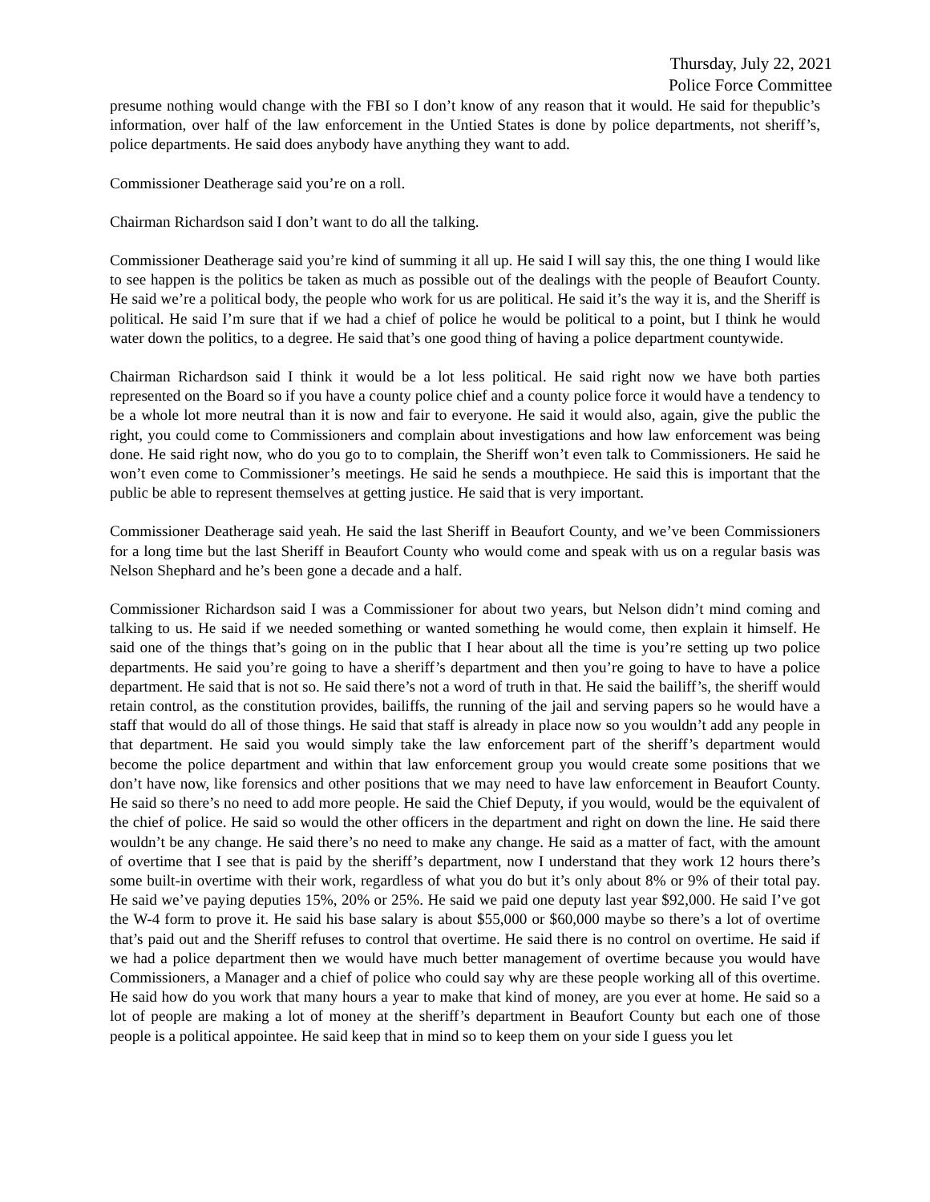Thursday, July 22, 2021
Police Force Committee
presume nothing would change with the FBI so I don’t know of any reason that it would. He said for thepublic’s information, over half of the law enforcement in the Untied States is done by police departments, not sheriff’s, police departments. He said does anybody have anything they want to add.
Commissioner Deatherage said you’re on a roll.
Chairman Richardson said I don’t want to do all the talking.
Commissioner Deatherage said you’re kind of summing it all up. He said I will say this, the one thing I would like to see happen is the politics be taken as much as possible out of the dealings with the people of Beaufort County. He said we’re a political body, the people who work for us are political. He said it’s the way it is, and the Sheriff is political. He said I’m sure that if we had a chief of police he would be political to a point, but I think he would water down the politics, to a degree. He said that’s one good thing of having a police department countywide.
Chairman Richardson said I think it would be a lot less political. He said right now we have both parties represented on the Board so if you have a county police chief and a county police force it would have a tendency to be a whole lot more neutral than it is now and fair to everyone. He said it would also, again, give the public the right, you could come to Commissioners and complain about investigations and how law enforcement was being done. He said right now, who do you go to to complain, the Sheriff won’t even talk to Commissioners. He said he won’t even come to Commissioner’s meetings. He said he sends a mouthpiece. He said this is important that the public be able to represent themselves at getting justice. He said that is very important.
Commissioner Deatherage said yeah. He said the last Sheriff in Beaufort County, and we’ve been Commissioners for a long time but the last Sheriff in Beaufort County who would come and speak with us on a regular basis was Nelson Shephard and he’s been gone a decade and a half.
Commissioner Richardson said I was a Commissioner for about two years, but Nelson didn’t mind coming and talking to us. He said if we needed something or wanted something he would come, then explain it himself. He said one of the things that’s going on in the public that I hear about all the time is you’re setting up two police departments. He said you’re going to have a sheriff’s department and then you’re going to have to have a police department. He said that is not so. He said there’s not a word of truth in that. He said the bailiff’s, the sheriff would retain control, as the constitution provides, bailiffs, the running of the jail and serving papers so he would have a staff that would do all of those things. He said that staff is already in place now so you wouldn’t add any people in that department. He said you would simply take the law enforcement part of the sheriff’s department would become the police department and within that law enforcement group you would create some positions that we don’t have now, like forensics and other positions that we may need to have law enforcement in Beaufort County. He said so there’s no need to add more people. He said the Chief Deputy, if you would, would be the equivalent of the chief of police. He said so would the other officers in the department and right on down the line. He said there wouldn’t be any change. He said there’s no need to make any change. He said as a matter of fact, with the amount of overtime that I see that is paid by the sheriff’s department, now I understand that they work 12 hours there’s some built-in overtime with their work, regardless of what you do but it’s only about 8% or 9% of their total pay. He said we’ve paying deputies 15%, 20% or 25%. He said we paid one deputy last year $92,000. He said I’ve got the W-4 form to prove it. He said his base salary is about $55,000 or $60,000 maybe so there’s a lot of overtime that’s paid out and the Sheriff refuses to control that overtime. He said there is no control on overtime. He said if we had a police department then we would have much better management of overtime because you would have Commissioners, a Manager and a chief of police who could say why are these people working all of this overtime. He said how do you work that many hours a year to make that kind of money, are you ever at home. He said so a lot of people are making a lot of money at the sheriff’s department in Beaufort County but each one of those people is a political appointee. He said keep that in mind so to keep them on your side I guess you let